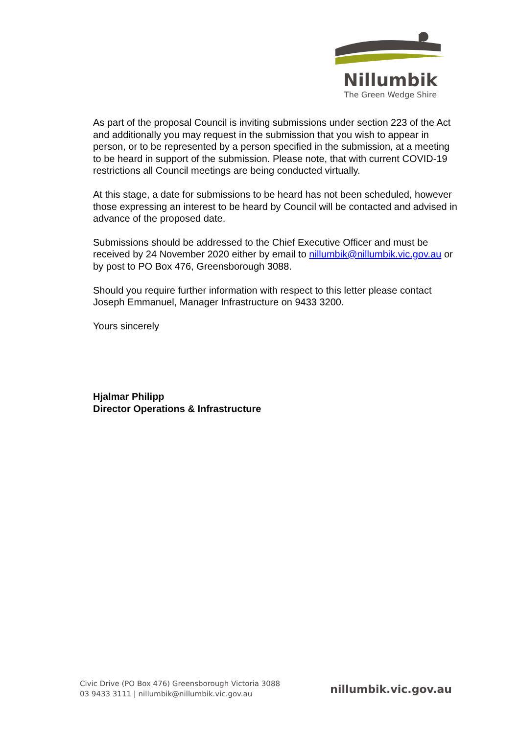Nillumbik
The Green Wedge Shire
As part of the proposal Council is inviting submissions under section 223 of the Act and additionally you may request in the submission that you wish to appear in person, or to be represented by a person specified in the submission, at a meeting to be heard in support of the submission. Please note, that with current COVID-19 restrictions all Council meetings are being conducted virtually.
At this stage, a date for submissions to be heard has not been scheduled, however those expressing an interest to be heard by Council will be contacted and advised in advance of the proposed date.
Submissions should be addressed to the Chief Executive Officer and must be received by 24 November 2020 either by email to nillumbik@nillumbik.vic.gov.au or by post to PO Box 476, Greensborough 3088.
Should you require further information with respect to this letter please contact Joseph Emmanuel, Manager Infrastructure on 9433 3200.
Yours sincerely
Hjalmar Philipp
Director Operations & Infrastructure
Civic Drive (PO Box 476) Greensborough Victoria 3088
03 9433 3111 | nillumbik@nillumbik.vic.gov.au
nillumbik.vic.gov.au